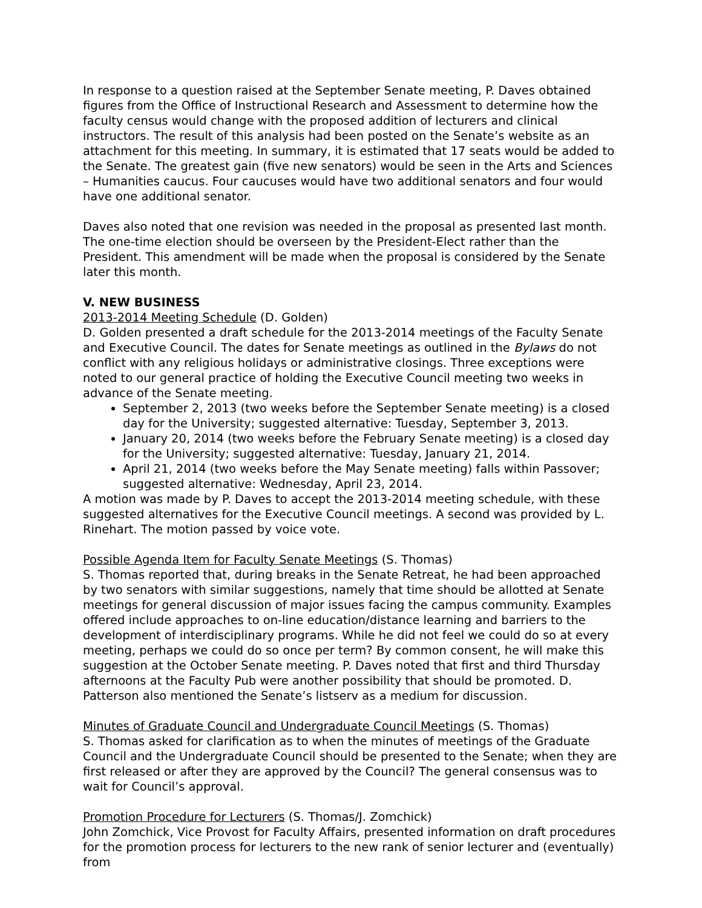In response to a question raised at the September Senate meeting, P. Daves obtained figures from the Office of Instructional Research and Assessment to determine how the faculty census would change with the proposed addition of lecturers and clinical instructors. The result of this analysis had been posted on the Senate’s website as an attachment for this meeting. In summary, it is estimated that 17 seats would be added to the Senate. The greatest gain (five new senators) would be seen in the Arts and Sciences – Humanities caucus. Four caucuses would have two additional senators and four would have one additional senator.
Daves also noted that one revision was needed in the proposal as presented last month. The one-time election should be overseen by the President-Elect rather than the President. This amendment will be made when the proposal is considered by the Senate later this month.
V. NEW BUSINESS
2013-2014 Meeting Schedule (D. Golden)
D. Golden presented a draft schedule for the 2013-2014 meetings of the Faculty Senate and Executive Council. The dates for Senate meetings as outlined in the Bylaws do not conflict with any religious holidays or administrative closings. Three exceptions were noted to our general practice of holding the Executive Council meeting two weeks in advance of the Senate meeting.
September 2, 2013 (two weeks before the September Senate meeting) is a closed day for the University; suggested alternative: Tuesday, September 3, 2013.
January 20, 2014 (two weeks before the February Senate meeting) is a closed day for the University; suggested alternative: Tuesday, January 21, 2014.
April 21, 2014 (two weeks before the May Senate meeting) falls within Passover; suggested alternative: Wednesday, April 23, 2014.
A motion was made by P. Daves to accept the 2013-2014 meeting schedule, with these suggested alternatives for the Executive Council meetings. A second was provided by L. Rinehart. The motion passed by voice vote.
Possible Agenda Item for Faculty Senate Meetings (S. Thomas)
S. Thomas reported that, during breaks in the Senate Retreat, he had been approached by two senators with similar suggestions, namely that time should be allotted at Senate meetings for general discussion of major issues facing the campus community. Examples offered include approaches to on-line education/distance learning and barriers to the development of interdisciplinary programs. While he did not feel we could do so at every meeting, perhaps we could do so once per term? By common consent, he will make this suggestion at the October Senate meeting. P. Daves noted that first and third Thursday afternoons at the Faculty Pub were another possibility that should be promoted. D. Patterson also mentioned the Senate’s listserv as a medium for discussion.
Minutes of Graduate Council and Undergraduate Council Meetings (S. Thomas)
S. Thomas asked for clarification as to when the minutes of meetings of the Graduate Council and the Undergraduate Council should be presented to the Senate; when they are first released or after they are approved by the Council? The general consensus was to wait for Council’s approval.
Promotion Procedure for Lecturers (S. Thomas/J. Zomchick)
John Zomchick, Vice Provost for Faculty Affairs, presented information on draft procedures for the promotion process for lecturers to the new rank of senior lecturer and (eventually) from